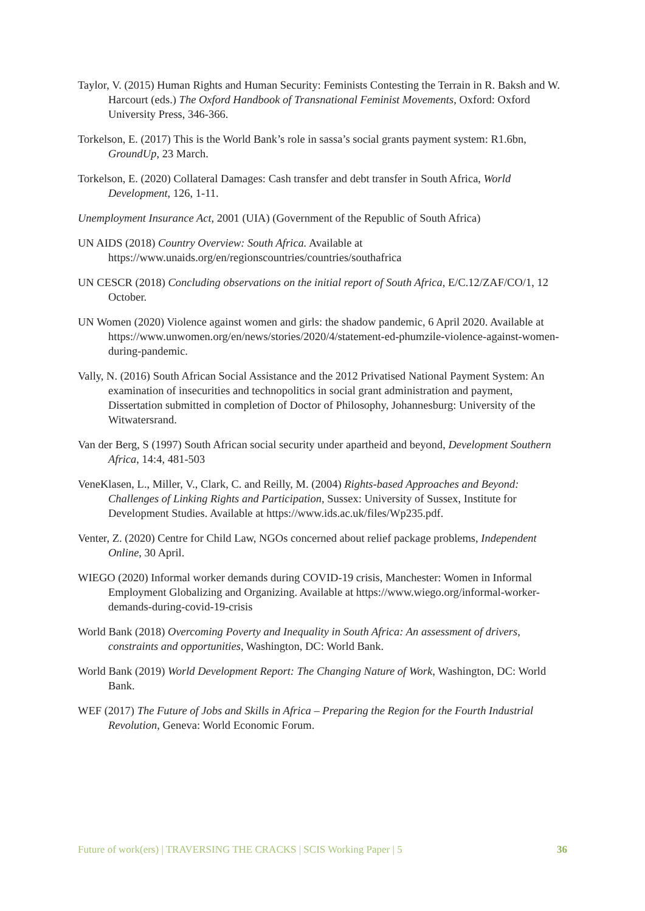Taylor, V. (2015) Human Rights and Human Security: Feminists Contesting the Terrain in R. Baksh and W. Harcourt (eds.) The Oxford Handbook of Transnational Feminist Movements, Oxford: Oxford University Press, 346-366.
Torkelson, E. (2017) This is the World Bank’s role in sassa’s social grants payment system: R1.6bn, GroundUp, 23 March.
Torkelson, E. (2020) Collateral Damages: Cash transfer and debt transfer in South Africa, World Development, 126, 1-11.
Unemployment Insurance Act, 2001 (UIA) (Government of the Republic of South Africa)
UN AIDS (2018) Country Overview: South Africa. Available at https://www.unaids.org/en/regionscountries/countries/southafrica
UN CESCR (2018) Concluding observations on the initial report of South Africa, E/C.12/ZAF/CO/1, 12 October.
UN Women (2020) Violence against women and girls: the shadow pandemic, 6 April 2020. Available at https://www.unwomen.org/en/news/stories/2020/4/statement-ed-phumzile-violence-against-women-during-pandemic.
Vally, N. (2016) South African Social Assistance and the 2012 Privatised National Payment System: An examination of insecurities and technopolitics in social grant administration and payment, Dissertation submitted in completion of Doctor of Philosophy, Johannesburg: University of the Witwatersrand.
Van der Berg, S (1997) South African social security under apartheid and beyond, Development Southern Africa, 14:4, 481-503
VeneKlasen, L., Miller, V., Clark, C. and Reilly, M. (2004) Rights-based Approaches and Beyond: Challenges of Linking Rights and Participation, Sussex: University of Sussex, Institute for Development Studies. Available at https://www.ids.ac.uk/files/Wp235.pdf.
Venter, Z. (2020) Centre for Child Law, NGOs concerned about relief package problems, Independent Online, 30 April.
WIEGO (2020) Informal worker demands during COVID-19 crisis, Manchester: Women in Informal Employment Globalizing and Organizing. Available at https://www.wiego.org/informal-worker-demands-during-covid-19-crisis
World Bank (2018) Overcoming Poverty and Inequality in South Africa: An assessment of drivers, constraints and opportunities, Washington, DC: World Bank.
World Bank (2019) World Development Report: The Changing Nature of Work, Washington, DC: World Bank.
WEF (2017) The Future of Jobs and Skills in Africa – Preparing the Region for the Fourth Industrial Revolution, Geneva: World Economic Forum.
Future of work(ers) | TRAVERSING THE CRACKS | SCIS Working Paper | 5 36